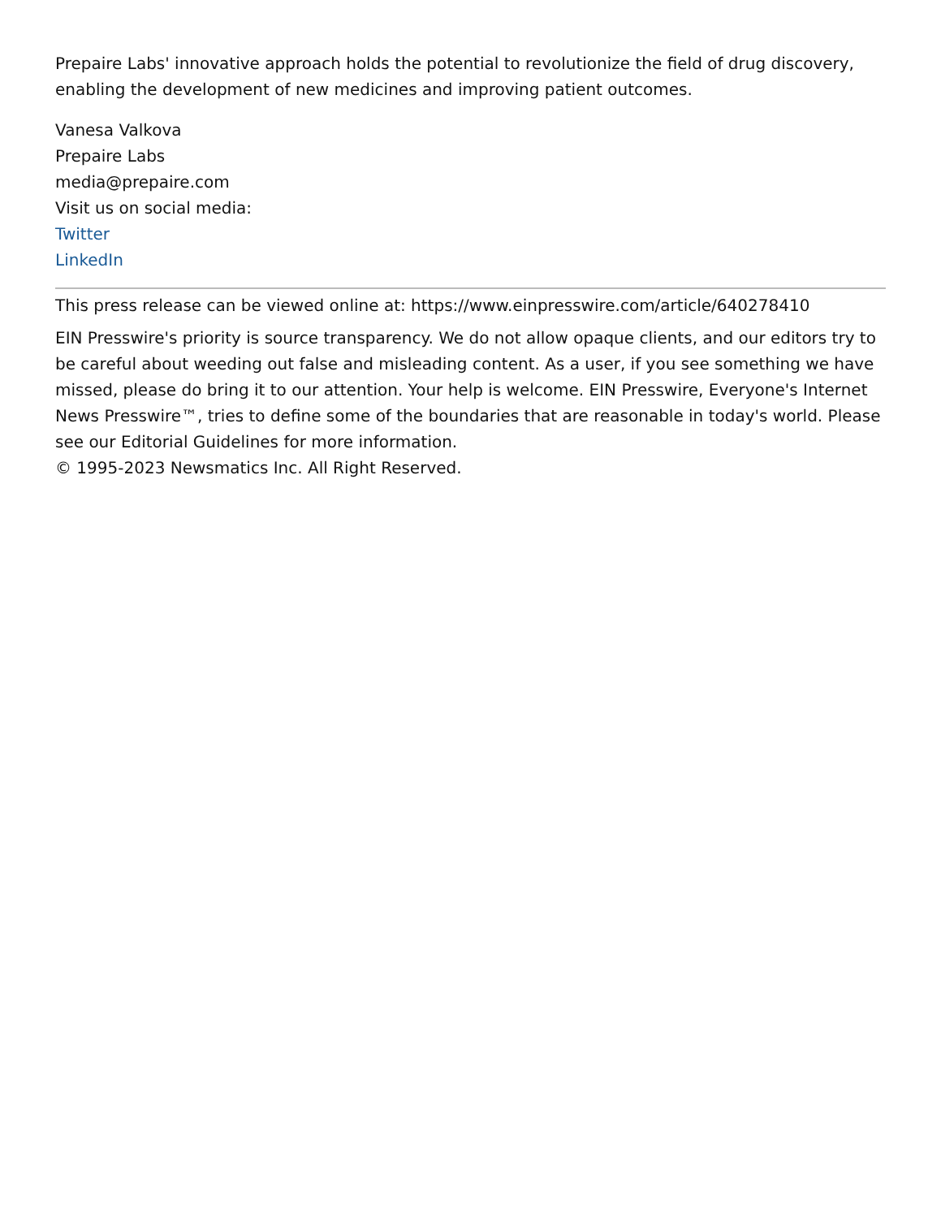Prepaire Labs' innovative approach holds the potential to revolutionize the field of drug discovery, enabling the development of new medicines and improving patient outcomes.
Vanesa Valkova
Prepaire Labs
media@prepaire.com
Visit us on social media:
Twitter
LinkedIn
This press release can be viewed online at: https://www.einpresswire.com/article/640278410
EIN Presswire's priority is source transparency. We do not allow opaque clients, and our editors try to be careful about weeding out false and misleading content. As a user, if you see something we have missed, please do bring it to our attention. Your help is welcome. EIN Presswire, Everyone's Internet News Presswire™, tries to define some of the boundaries that are reasonable in today's world. Please see our Editorial Guidelines for more information.
© 1995-2023 Newsmatics Inc. All Right Reserved.